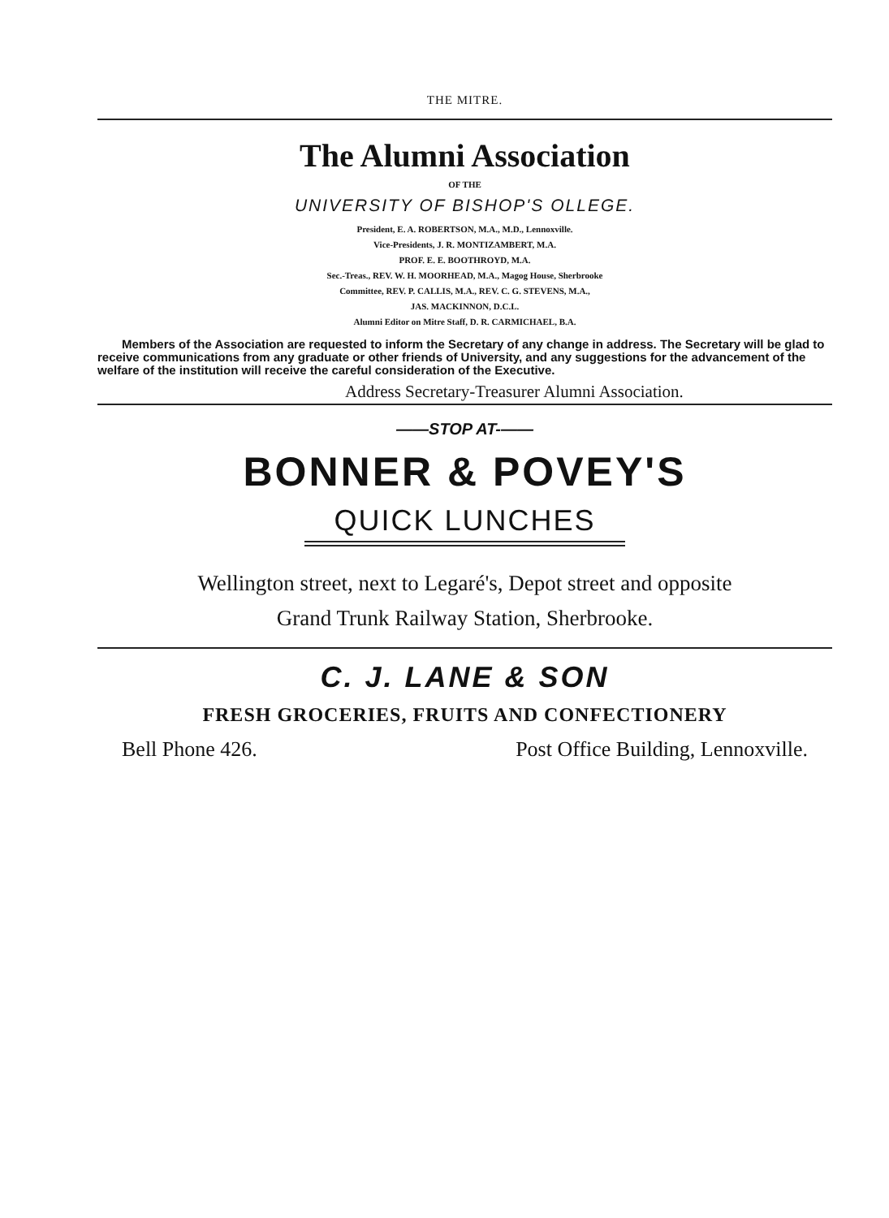THE MITRE.
The Alumni Association
OF THE
UNIVERSITY OF BISHOP'S OLLEGE.
President, E. A. ROBERTSON, M.A., M.D., Lennoxville.
Vice-Presidents, J. R. MONTIZAMBERT, M.A.
PROF. E. E. BOOTHROYD, M.A.
Sec.-Treas., REV. W. H. MOORHEAD, M.A., Magog House, Sherbrooke
Committee, REV. P. CALLIS, M.A., REV. C. G. STEVENS, M.A.,
JAS. MACKINNON, D.C.L.
Alumni Editor on Mitre Staff, D. R. CARMICHAEL, B.A.
Members of the Association are requested to inform the Secretary of any change in address. The Secretary will be glad to receive communications from any graduate or other friends of University, and any suggestions for the advancement of the welfare of the institution will receive the careful consideration of the Executive.
Address Secretary-Treasurer Alumni Association.
——STOP AT-——
BONNER & POVEY'S
QUICK LUNCHES
Wellington street, next to Legaré's, Depot street and opposite
Grand Trunk Railway Station, Sherbrooke.
C. J. LANE & SON
FRESH GROCERIES, FRUITS AND CONFECTIONERY
Bell Phone 426. Post Office Building, Lennoxville.